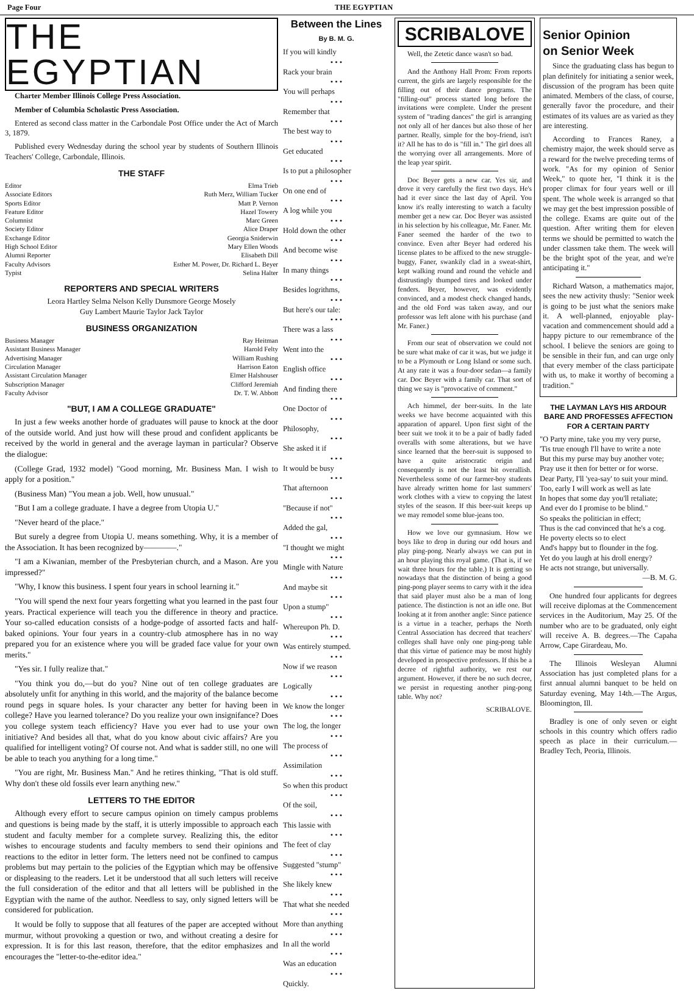Page Four THE EGYPTIAN
THE EGYPTIAN
Charter Member Illinois College Press Association.
Member of Columbia Scholastic Press Association.
Entered as second class matter in the Carbondale Post Office under the Act of March 3, 1879.
Published every Wednesday during the school year by students of Southern Illinois Teachers' College, Carbondale, Illinois.
THE STAFF
| Editor | Elma Trieb |
| Associate Editors | Ruth Merz, William Tucker |
| Sports Editor | Matt P. Vernon |
| Feature Editor | Hazel Towery |
| Columnist | Marc Green |
| Society Editor | Alice Draper |
| Exchange Editor | Georgia Sniderwin |
| High School Editor | Mary Ellen Woods |
| Alumni Reporter | Elisabeth Dill |
| Faculty Advisors | Esther M. Power, Dr. Richard L. Beyer |
| Typist | Selina Halter |
REPORTERS AND SPECIAL WRITERS
Leora Hartley Selma Nelson Kelly Dunsmore George Mosely
Guy Lambert Maurie Taylor Jack Taylor
BUSINESS ORGANIZATION
| Business Manager | Ray Heitman |
| Assistant Business Manager | Harold Felty |
| Advertising Manager | William Rushing |
| Circulation Manager | Harrison Eaton |
| Assistant Circulation Manager | Elmer Halshouser |
| Subscription Manager | Clifford Jeremiah |
| Faculty Advisor | Dr. T. W. Abbott |
"BUT, I AM A COLLEGE GRADUATE"
In just a few weeks another horde of graduates will pause to knock at the door of the outside world. And just how will these proud and confident applicants be received by the world in general and the average layman in particular? Observe the dialogue:
(College Grad, 1932 model) "Good morning, Mr. Business Man. I wish to apply for a position."
(Business Man) "You mean a job. Well, how unusual."
"But I am a college graduate. I have a degree from Utopia U."
"Never heard of the place."
But surely a degree from Utopia U. means something. Why, it is a member of the Association. It has been recognized by————."
"I am a Kiwanian, member of the Presbyterian church, and a Mason. Are you impressed?"
"Why, I know this business. I spent four years in school learning it."
"You will spend the next four years forgetting what you learned in the past four years. Practical experience will teach you the difference in theory and practice. Your so-called education consists of a hodge-podge of assorted facts and half-baked opinions. Your four years in a country-club atmosphere has in no way prepared you for an existence where you will be graded face value for your own merits."
"Yes sir. I fully realize that."
"You think you do,—but do you? Nine out of ten college graduates are absolutely unfit for anything in this world, and the majority of the balance become round pegs in square holes. Is your character any better for having been in college? Have you learned tolerance? Do you realize your own insignifance? Does you college system teach efficiency? Have you ever had to use your own initiative? And besides all that, what do you know about civic affairs? Are you qualified for intelligent voting? Of course not. And what is sadder still, no one will be able to teach you anything for a long time."
"You are right, Mr. Business Man." And he retires thinking, "That is old stuff. Why don't these old fossils ever learn anything new."
LETTERS TO THE EDITOR
Although every effort to secure campus opinion on timely campus problems and questions is being made by the staff, it is utterly impossible to approach each student and faculty member for a complete survey. Realizing this, the editor wishes to encourage students and faculty members to send their opinions and reactions to the editor in letter form. The letters need not be confined to campus problems but may pertain to the policies of the Egyptian which may be offensive or displeasing to the readers. Let it be understood that all such letters will receive the full consideration of the editor and that all letters will be published in the Egyptian with the name of the author. Needless to say, only signed letters will be considered for publication.
It would be folly to suppose that all features of the paper are accepted without murmur, without provoking a question or two, and without creating a desire for expression. It is for this last reason, therefore, that the editor emphasizes and encourages the "letter-to-the-editor idea."
Between the Lines
By B. M. G.
If you will kindly
• • •
Rack your brain
• • •
You will perhaps
• • •
Remember that
• • •
The best way to
• • •
Get educated
• • •
Is to put a philosopher
• • •
On one end of
• • •
A log while you
• • •
Hold down the other
• • •
And become wise
• • •
In many things
• • •
Besides logrithms,
• • •
But here's our tale:
• • •
There was a lass
• • •
Went into the
• • •
English office
• • •
And finding there
• • •
One Doctor of
• • •
Philosophy,
• • •
She asked it if
• • •
It would be busy
• • •
That afternoon
• • •
"Because if not"
• • •
Added the gal,
• • •
"I thought we might
• • •
Mingle with Nature
• • •
And maybe sit
• • •
Upon a stump"
• • •
Whereupon Ph. D.
• • •
Was entirely stumped.
• • •
Now if we reason
• • •
Logically
• • •
We know the longer
• • •
The log, the longer
• • •
The process of
• • •
Assimilation
• • •
So when this product
• • •
Of the soil,
• • •
This lassie with
• • •
The feet of clay
• • •
Suggested "stump"
• • •
She likely knew
• • •
That what she needed
• • •
More than anything
• • •
In all the world
• • •
Was an education
• • •
Quickly.
SCRIBALOVE
Well, the Zetetic dance wasn't so bad.
And the Anthony Hall Prom: From reports current, the girls are largely responsible for the filling out of their dance programs. The "filling-out" process started long before the invitations were complete. Under the present system of "trading dances" the girl is arranging not only all of her dances but also those of her partner. Really, simple for the boy-friend, isn't it? All he has to do is "fill in." The girl does all the worrying over all arrangements. More of the leap year spirit.
Doc Beyer gets a new car. Yes sir, and drove it very carefully the first two days. He's had it ever since the last day of April. You know it's really interesting to watch a faculty member get a new car. Doc Beyer was assisted in his selection by his colleague, Mr. Faner. Mr. Faner seemed the harder of the two to convince. Even after Beyer had ordered his license plates to be affixed to the new struggle-buggy, Faner, swankily clad in a sweat-shirt, kept walking round and round the vehicle and distrustingly thumped tires and looked under fenders. Beyer, however, was evidently convinced, and a modest check changed hands, and the old Ford was taken away, and our professor was left alone with his purchase (and Mr. Faner.)
From our seat of observation we could not be sure what make of car it was, but we judge it to be a Plymouth or Long Island or some such. At any rate it was a four-door sedan—a family car. Doc Beyer with a family car. That sort of thing we say is "provocative of comment."
Ach himmel, der beer-suits. In the late weeks we have become acquainted with this apparation of apparel. Upon first sight of the beer suit we took it to be a pair of badly faded overalls with some alterations, but we have since learned that the beer-suit is supposed to have a quite aristocratic origin and consequently is not the least bit overallish. Nevertheless some of our farmer-boy students have already written home for last summers' work clothes with a view to copying the latest styles of the season. If this beer-suit keeps up we may remodel some blue-jeans too.
How we love our gymnasium. How we boys like to drop in during our odd hours and play ping-pong. Nearly always we can put in an hour playing this royal game. (That is, if we wait three hours for the table.) It is getting so nowadays that the distinction of being a good ping-pong player seems to carry with it the idea that said player must also be a man of long patience. The distinction is not an idle one. But looking at it from another angle: Since patience is a virtue in a teacher, perhaps the North Central Association has decreed that teachers' colleges shall have only one ping-pong table that this virtue of patience may be most highly developed in prospective professors. If this be a decree of rightful authority, we rest our argument. However, if there be no such decree, we persist in requesting another ping-pong table. Why not?
SCRIBALOVE.
Senior Opinion
on Senior Week
Since the graduating class has begun to plan definitely for initiating a senior week, discussion of the program has been quite animated. Members of the class, of course, generally favor the procedure, and their estimates of its values are as varied as they are interesting.
According to Frances Raney, a chemistry major, the week should serve as a reward for the twelve preceding terms of work. "As for my opinion of Senior Week," to quote her, "I think it is the proper climax for four years well or ill spent. The whole week is arranged so that we may get the best impression possible of the college. Exams are quite out of the question. After writing them for eleven terms we should be permitted to watch the under classmen take them. The week will be the bright spot of the year, and we're anticipating it."
Richard Watson, a mathematics major, sees the new activity thusly: "Senior week is going to be just what the seniors make it. A well-planned, enjoyable play-vacation and commencement should add a happy picture to our remembrance of the school. I believe the seniors are going to be sensible in their fun, and can urge only that every member of the class participate with us, to make it worthy of becoming a tradition."
THE LAYMAN LAYS HIS ARDOUR BARE AND PROFESSES AFFECTION FOR A CERTAIN PARTY
"O Party mine, take you my very purse,
'Tis true enough I'll have to write a note
But this my purse may buy another vote;
Pray use it then for better or for worse.
Dear Party, I'll 'yea-say' to suit your mind.
Too, early I will work as well as late
In hopes that some day you'll retaliate;
And ever do I promise to be blind."
So speaks the politician in effect;
Thus is the cad convinced that he's a cog.
He poverty elects so to elect
And's happy but to flounder in the fog.
Yet do you laugh at his droll energy?
He acts not strange, but universally.
—B. M. G.
One hundred four applicants for degrees will receive diplomas at the Commencement services in the Auditorium, May 25. Of the number who are to be graduated, only eight will receive A. B. degrees.—The Capaha Arrow, Cape Girardeau, Mo.
The Illinois Wesleyan Alumni Association has just completed plans for a first annual alumni banquet to be held on Saturday evening, May 14th.—The Argus, Bloomington, Ill.
Bradley is one of only seven or eight schools in this country which offers radio speech as place in their curriculum.—Bradley Tech, Peoria, Illinois.